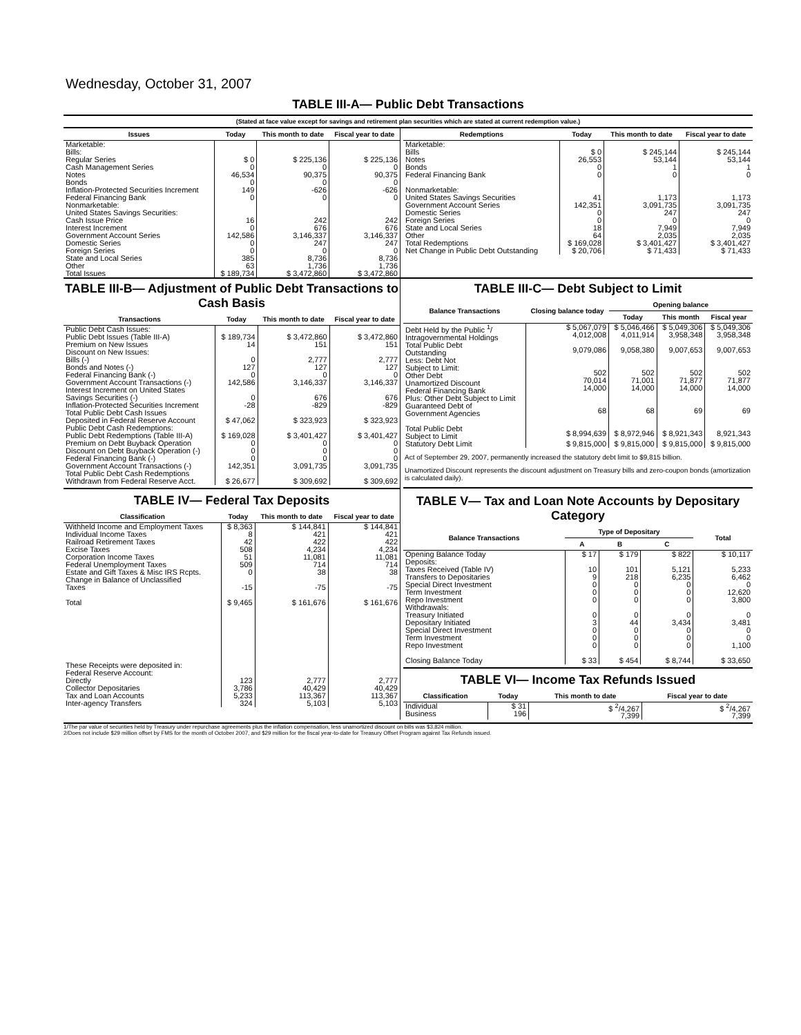Wednesday, October 31, 2007
TABLE III-A— Public Debt Transactions
(Stated at face value except for savings and retirement plan securities which are stated at current redemption value.)
| Issues | Today | This month to date | Fiscal year to date |
| --- | --- | --- | --- |
| Marketable: Bills: Regular Series Cash Management Series Notes Bonds Inflation-Protected Securities Increment Federal Financing Bank Nonmarketable: United States Savings Securities: Cash Issue Price Interest Increment Government Account Series Domestic Series Foreign Series State and Local Series Other | $ 0 0 46,534 0 149 0 16 0 142,586 0 0 385 63 | $ 225,136 0 90,375 0 -626 0 242 676 3,146,337 247 0 8,736 1,736 | $ 225,136 0 90,375 0 -626 0 242 676 3,146,337 247 0 8,736 1,736 |
| Total Issues | $ 189,734 | $ 3,472,860 | $ 3,472,860 |
| Redemptions | Today | This month to date | Fiscal year to date |
| --- | --- | --- | --- |
| Marketable: Bills Notes Bonds Federal Financing Bank Nonmarketable: United States Savings Securities Government Account Series Domestic Series Foreign Series State and Local Series Other | $ 0 26,553 0 0 41 142,351 0 0 18 64 | $ 245,144 53,144 1 0 1,173 3,091,735 247 0 7,949 2,035 | $ 245,144 53,144 1 0 1,173 3,091,735 247 0 7,949 2,035 |
| Total Redemptions | $ 169,028 | $ 3,401,427 | $ 3,401,427 |
| Net Change in Public Debt Outstanding | $ 20,706 | $ 71,433 | $ 71,433 |
TABLE III-B— Adjustment of Public Debt Transactions to Cash Basis
| Transactions | Today | This month to date | Fiscal year to date |
| --- | --- | --- | --- |
| Public Debt Cash Issues: Public Debt Issues (Table III-A) Premium on New Issues Discount on New Issues: Bills (-) Bonds and Notes (-) Federal Financing Bank (-) Government Account Transactions (-) Interest Increment on United States Savings Securities (-) Inflation-Protected Securities Increment Total Public Debt Cash Issues Deposited in Federal Reserve Account | $ 189,734 14 0 127 0 142,586 0 -28 $ 47,062 | $ 3,472,860 151 2,777 127 0 3,146,337 676 -829 $ 323,923 | $ 3,472,860 151 2,777 127 0 3,146,337 676 -829 $ 323,923 |
| Public Debt Cash Redemptions: Public Debt Redemptions (Table III-A) Premium on Debt Buyback Operation Discount on Debt Buyback Operation (-) Federal Financing Bank (-) Government Account Transactions (-) Total Public Debt Cash Redemptions Withdrawn from Federal Reserve Acct. | $ 169,028 0 0 0 142,351 $ 26,677 | $ 3,401,427 0 0 0 3,091,735 $ 309,692 | $ 3,401,427 0 0 0 3,091,735 $ 309,692 |
TABLE IV— Federal Tax Deposits
| Classification | Today | This month to date | Fiscal year to date |
| --- | --- | --- | --- |
| Withheld Income and Employment Taxes Individual Income Taxes Railroad Retirement Taxes Excise Taxes Corporation Income Taxes Federal Unemployment Taxes Estate and Gift Taxes & Misc IRS Rcpts. Change in Balance of Unclassified Taxes Total | $ 8,363 8 42 508 51 509 0 -15 $ 9,465 | $ 144,841 421 422 4,234 11,081 714 38 -75 $ 161,676 | $ 144,841 421 422 4,234 11,081 714 38 -75 $ 161,676 |
| These Receipts were deposited in: Federal Reserve Account: Directly Collector Depositaries Tax and Loan Accounts Inter-agency Transfers | 123 3,786 5,233 324 | 2,777 40,429 113,367 5,103 | 2,777 40,429 113,367 5,103 |
TABLE III-C— Debt Subject to Limit
| Balance Transactions | Closing balance today | Opening balance | | |
| --- | --- | --- | --- | --- |
| | | Today | This month | Fiscal year |
| Debt Held by the Public <sup>1</sup>/ Intragovernmental Holdings Total Public Debt Outstanding Less: Debt Not Subject to Limit: Other Debt Unamortized Discount Federal Financing Bank Plus: Other Debt Subject to Limit Guaranteed Debt of Government Agencies Total Public Debt Subject to Limit | $ 5,067,079 4,012,008 9,079,086 502 70,014 14,000 68 $ 8,994,639 | $ 5,046,466 4,011,914 9,058,380 502 71,001 14,000 68 $ 8,972,946 | $ 5,049,306 3,958,348 9,007,653 502 71,877 14,000 69 $ 8,921,343 | $ 5,049,306 3,958,348 9,007,653 502 71,877 14,000 69 8,921,343 |
| Statutory Debt Limit | $ 9,815,000 | $ 9,815,000 | $ 9,815,000 | $ 9,815,000 |
Act of September 29, 2007, permanently increased the statutory debt limit to $9,815 billion.
Unamortized Discount represents the discount adjustment on Treasury bills and zero-coupon bonds (amortization is calculated daily).
TABLE V— Tax and Loan Note Accounts by Depositary Category
| Balance Transactions | Type of Depositary | | | Total |
| --- | --- | --- | --- | --- |
| | A | B | C | |
| Opening Balance Today Deposits: Taxes Received (Table IV) Transfers to Depositaries Special Direct Investment Term Investment Repo Investment Withdrawals: Treasury Initiated Depositary Initiated Special Direct Investment Term Investment Repo Investment Closing Balance Today | $ 17 10 9 0 0 0 0 3 0 0 0 $ 33 | $ 179 101 218 0 0 0 0 44 0 0 0 $ 454 | $ 822 5,121 6,235 0 0 0 0 3,434 0 0 0 $ 8,744 | $ 10,117 5,233 6,462 0 12,620 3,800 0 3,481 0 0 1,100 $ 33,650 |
TABLE VI— Income Tax Refunds Issued
| Classification | Today | This month to date | Fiscal year to date |
| --- | --- | --- | --- |
| Individual Business | $ 31 196 | $ <sup>2</sup>/4,267 7,399 | $ <sup>2</sup>/4,267 7,399 |
1/The par value of securities held by Treasury under repurchase agreements plus the inflation compensation, less unamortized discount on bills was $3,824 million.
2/Does not include $29 million offset by FMS for the month of October 2007, and $29 million for the fiscal year-to-date for Treasury Offset Program against Tax Refunds issued.